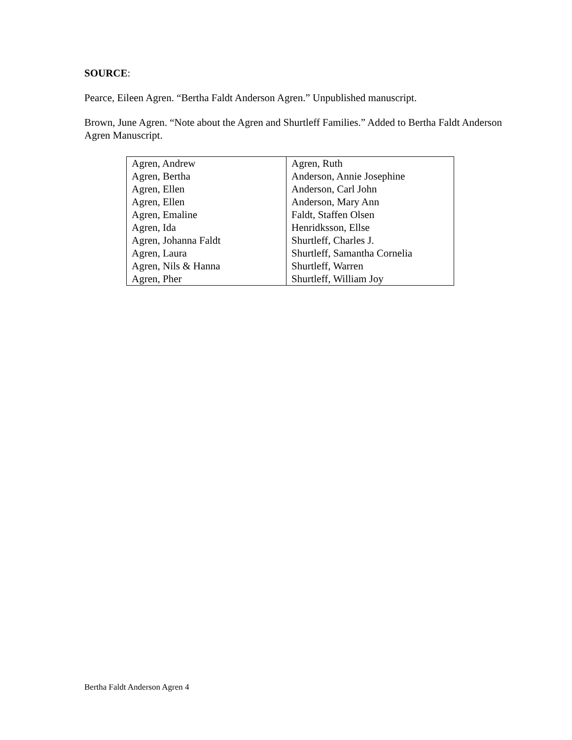SOURCE:
Pearce, Eileen Agren. “Bertha Faldt Anderson Agren.” Unpublished manuscript.
Brown, June Agren. “Note about the Agren and Shurtleff Families.” Added to Bertha Faldt Anderson Agren Manuscript.
| Agren, Andrew | Agren, Ruth |
| Agren, Bertha | Anderson, Annie Josephine |
| Agren, Ellen | Anderson, Carl John |
| Agren, Ellen | Anderson, Mary Ann |
| Agren, Emaline | Faldt, Staffen Olsen |
| Agren, Ida | Henridksson, Ellse |
| Agren, Johanna Faldt | Shurtleff, Charles J. |
| Agren, Laura | Shurtleff, Samantha Cornelia |
| Agren, Nils & Hanna | Shurtleff, Warren |
| Agren, Pher | Shurtleff, William Joy |
Bertha Faldt Anderson Agren 4